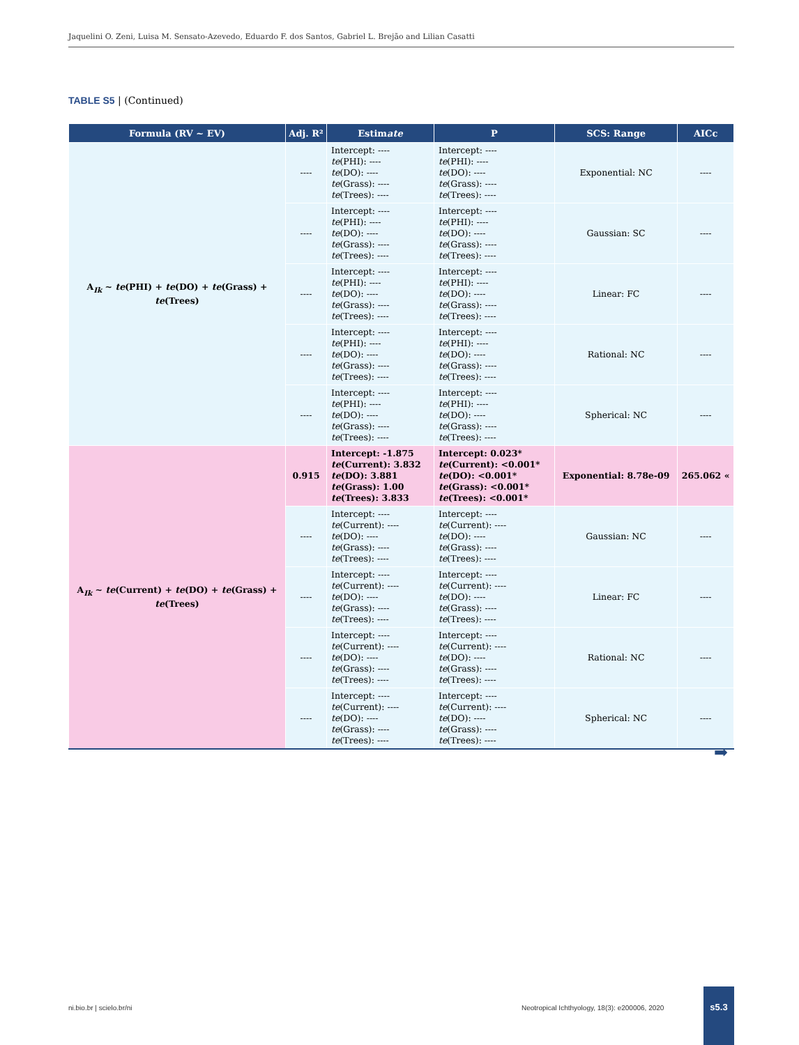Jaquelini O. Zeni, Luisa M. Sensato-Azevedo, Eduardo F. dos Santos, Gabriel L. Brejão and Lilian Casatti
TABLE S5 | (Continued)
| Formula (RV ~ EV) | Adj. R² | Estim ate | P | SCS: Range | AICc |
| --- | --- | --- | --- | --- | --- |
| A<sub>Ik</sub> ~ te (PHI) + te (DO) + te (Grass) + te (Trees) | ---- | Intercept: ---- te (PHI): ---- te (DO): ---- te (Grass): ---- te (Trees): ---- | Intercept: ---- te (PHI): ---- te (DO): ---- te (Grass): ---- te (Trees): ---- | Exponential: NC | ---- |
| | ---- | Intercept: ---- te (PHI): ---- te (DO): ---- te (Grass): ---- te (Trees): ---- | Intercept: ---- te (PHI): ---- te (DO): ---- te (Grass): ---- te (Trees): ---- | Gaussian: SC | ---- |
| | ---- | Intercept: ---- te (PHI): ---- te (DO): ---- te (Grass): ---- te (Trees): ---- | Intercept: ---- te (PHI): ---- te (DO): ---- te (Grass): ---- te (Trees): ---- | Linear: FC | ---- |
| | ---- | Intercept: ---- te (PHI): ---- te (DO): ---- te (Grass): ---- te (Trees): ---- | Intercept: ---- te (PHI): ---- te (DO): ---- te (Grass): ---- te (Trees): ---- | Rational: NC | ---- |
| | ---- | Intercept: ---- te (PHI): ---- te (DO): ---- te (Grass): ---- te (Trees): ---- | Intercept: ---- te (PHI): ---- te (DO): ---- te (Grass): ---- te (Trees): ---- | Spherical: NC | ---- |
| A<sub>Ik</sub> ~ te (Current) + te (DO) + te (Grass) + te (Trees) | 0.915 | Intercept: -1.875 te (Current): 3.832 te (DO): 3.881 te (Grass): 1.00 te (Trees): 3.833 | Intercept: 0.023* te (Current): <0.001* te (DO): <0.001* te (Grass): <0.001* te (Trees): <0.001* | Exponential: 8.78e-09 | 265.062 « |
| | ---- | Intercept: ---- te (Current): ---- te (DO): ---- te (Grass): ---- te (Trees): ---- | Intercept: ---- te (Current): ---- te (DO): ---- te (Grass): ---- te (Trees): ---- | Gaussian: NC | ---- |
| | ---- | Intercept: ---- te (Current): ---- te (DO): ---- te (Grass): ---- te (Trees): ---- | Intercept: ---- te (Current): ---- te (DO): ---- te (Grass): ---- te (Trees): ---- | Linear: FC | ---- |
| | ---- | Intercept: ---- te (Current): ---- te (DO): ---- te (Grass): ---- te (Trees): ---- | Intercept: ---- te (Current): ---- te (DO): ---- te (Grass): ---- te (Trees): ---- | Rational: NC | ---- |
| | ---- | Intercept: ---- te (Current): ---- te (DO): ---- te (Grass): ---- te (Trees): ---- | Intercept: ---- te (Current): ---- te (DO): ---- te (Grass): ---- te (Trees): ---- | Spherical: NC | ---- |
➡
ni.bio.br | scielo.br/ni
Neotropical Ichthyology, 18(3): e200006, 2020
s5.3